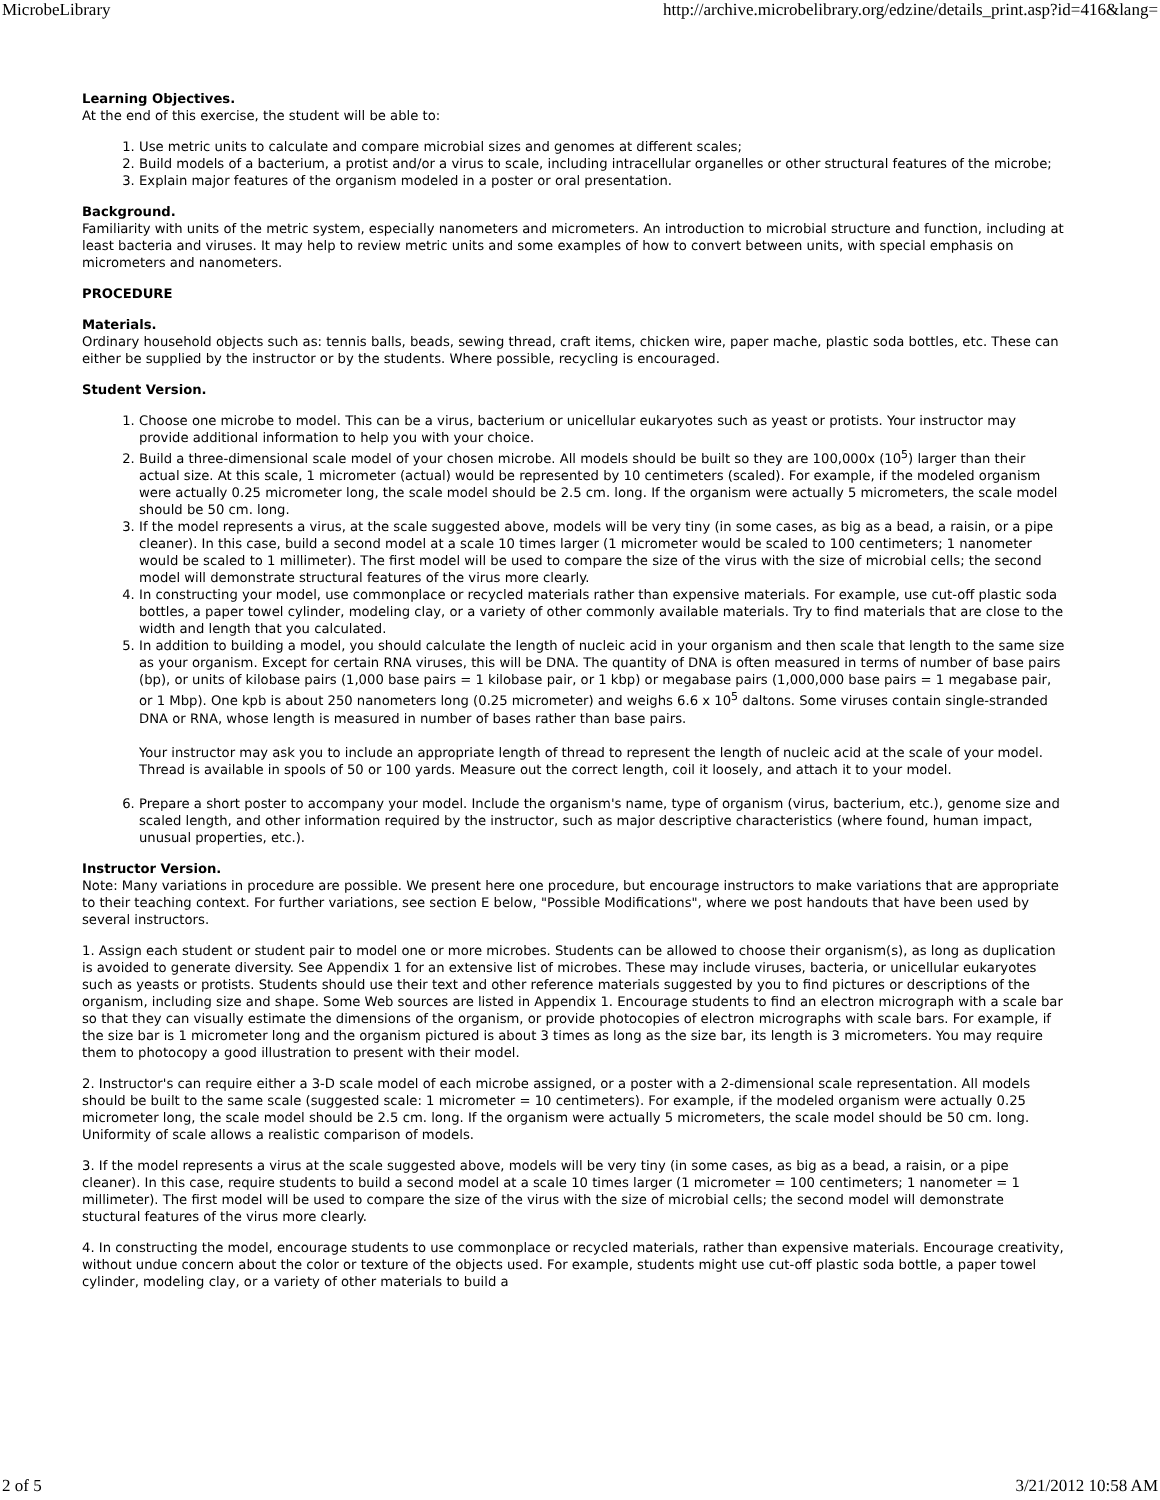MicrobeLibrary http://archive.microbelibrary.org/edzine/details_print.asp?id=416&lang=
Learning Objectives.
At the end of this exercise, the student will be able to:
1. Use metric units to calculate and compare microbial sizes and genomes at different scales;
2. Build models of a bacterium, a protist and/or a virus to scale, including intracellular organelles or other structural features of the microbe;
3. Explain major features of the organism modeled in a poster or oral presentation.
Background.
Familiarity with units of the metric system, especially nanometers and micrometers. An introduction to microbial structure and function, including at least bacteria and viruses. It may help to review metric units and some examples of how to convert between units, with special emphasis on micrometers and nanometers.
PROCEDURE
Materials.
Ordinary household objects such as: tennis balls, beads, sewing thread, craft items, chicken wire, paper mache, plastic soda bottles, etc. These can either be supplied by the instructor or by the students. Where possible, recycling is encouraged.
Student Version.
1. Choose one microbe to model. This can be a virus, bacterium or unicellular eukaryotes such as yeast or protists. Your instructor may provide additional information to help you with your choice.
2. Build a three-dimensional scale model of your chosen microbe. All models should be built so they are 100,000x (10<sup>5</sup>) larger than their actual size. At this scale, 1 micrometer (actual) would be represented by 10 centimeters (scaled). For example, if the modeled organism were actually 0.25 micrometer long, the scale model should be 2.5 cm. long. If the organism were actually 5 micrometers, the scale model should be 50 cm. long.
3. If the model represents a virus, at the scale suggested above, models will be very tiny (in some cases, as big as a bead, a raisin, or a pipe cleaner). In this case, build a second model at a scale 10 times larger (1 micrometer would be scaled to 100 centimeters; 1 nanometer would be scaled to 1 millimeter). The first model will be used to compare the size of the virus with the size of microbial cells; the second model will demonstrate structural features of the virus more clearly.
4. In constructing your model, use commonplace or recycled materials rather than expensive materials. For example, use cut-off plastic soda bottles, a paper towel cylinder, modeling clay, or a variety of other commonly available materials. Try to find materials that are close to the width and length that you calculated.
5. In addition to building a model, you should calculate the length of nucleic acid in your organism and then scale that length to the same size as your organism. Except for certain RNA viruses, this will be DNA. The quantity of DNA is often measured in terms of number of base pairs (bp), or units of kilobase pairs (1,000 base pairs = 1 kilobase pair, or 1 kbp) or megabase pairs (1,000,000 base pairs = 1 megabase pair, or 1 Mbp). One kpb is about 250 nanometers long (0.25 micrometer) and weighs 6.6 x 10<sup>5</sup> daltons. Some viruses contain single-stranded DNA or RNA, whose length is measured in number of bases rather than base pairs.
Your instructor may ask you to include an appropriate length of thread to represent the length of nucleic acid at the scale of your model. Thread is available in spools of 50 or 100 yards. Measure out the correct length, coil it loosely, and attach it to your model.
6. Prepare a short poster to accompany your model. Include the organism's name, type of organism (virus, bacterium, etc.), genome size and scaled length, and other information required by the instructor, such as major descriptive characteristics (where found, human impact, unusual properties, etc.).
Instructor Version.
Note: Many variations in procedure are possible. We present here one procedure, but encourage instructors to make variations that are appropriate to their teaching context. For further variations, see section E below, "Possible Modifications", where we post handouts that have been used by several instructors.
1. Assign each student or student pair to model one or more microbes. Students can be allowed to choose their organism(s), as long as duplication is avoided to generate diversity. See Appendix 1 for an extensive list of microbes. These may include viruses, bacteria, or unicellular eukaryotes such as yeasts or protists. Students should use their text and other reference materials suggested by you to find pictures or descriptions of the organism, including size and shape. Some Web sources are listed in Appendix 1. Encourage students to find an electron micrograph with a scale bar so that they can visually estimate the dimensions of the organism, or provide photocopies of electron micrographs with scale bars. For example, if the size bar is 1 micrometer long and the organism pictured is about 3 times as long as the size bar, its length is 3 micrometers. You may require them to photocopy a good illustration to present with their model.
2. Instructor's can require either a 3-D scale model of each microbe assigned, or a poster with a 2-dimensional scale representation. All models should be built to the same scale (suggested scale: 1 micrometer = 10 centimeters). For example, if the modeled organism were actually 0.25 micrometer long, the scale model should be 2.5 cm. long. If the organism were actually 5 micrometers, the scale model should be 50 cm. long. Uniformity of scale allows a realistic comparison of models.
3. If the model represents a virus at the scale suggested above, models will be very tiny (in some cases, as big as a bead, a raisin, or a pipe cleaner). In this case, require students to build a second model at a scale 10 times larger (1 micrometer = 100 centimeters; 1 nanometer = 1 millimeter). The first model will be used to compare the size of the virus with the size of microbial cells; the second model will demonstrate stuctural features of the virus more clearly.
4. In constructing the model, encourage students to use commonplace or recycled materials, rather than expensive materials. Encourage creativity, without undue concern about the color or texture of the objects used. For example, students might use cut-off plastic soda bottle, a paper towel cylinder, modeling clay, or a variety of other materials to build a
2 of 5 3/21/2012 10:58 AM